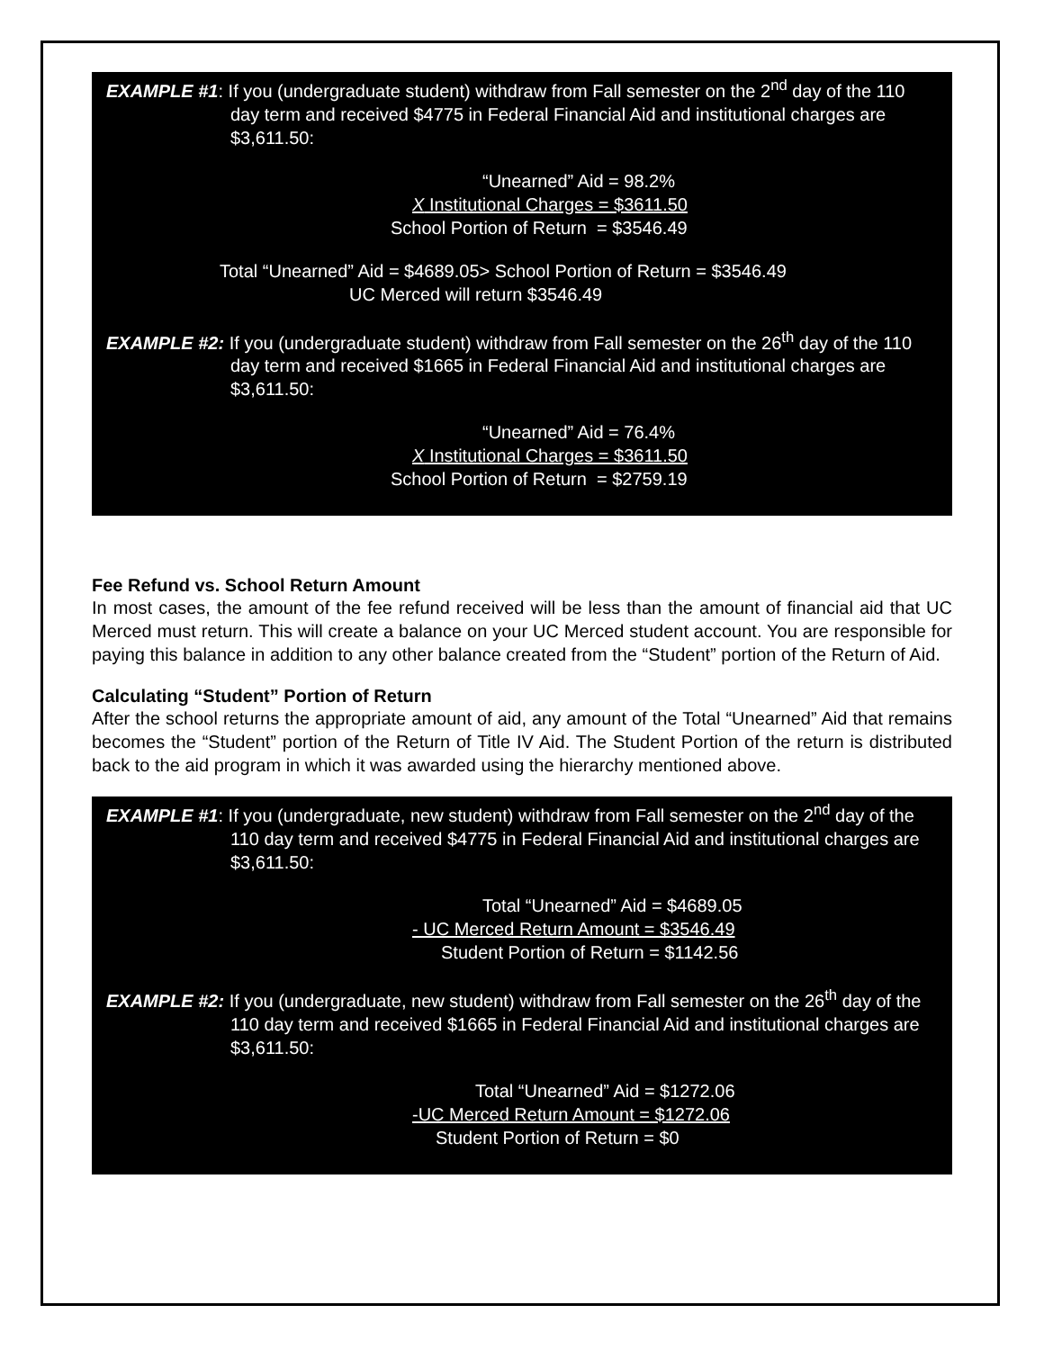EXAMPLE #1: If you (undergraduate student) withdraw from Fall semester on the 2<sup>nd</sup> day of the 110 day term and received $4775 in Federal Financial Aid and institutional charges are $3,611.50:
“Unearned” Aid = 98.2%
X Institutional Charges = $3611.50
School Portion of Return = $3546.49
Total “Unearned” Aid = $4689.05> School Portion of Return = $3546.49
UC Merced will return $3546.49
EXAMPLE #2: If you (undergraduate student) withdraw from Fall semester on the 26<sup>th</sup> day of the 110 day term and received $1665 in Federal Financial Aid and institutional charges are $3,611.50:
“Unearned” Aid = 76.4%
X Institutional Charges = $3611.50
School Portion of Return = $2759.19
Fee Refund vs. School Return Amount
In most cases, the amount of the fee refund received will be less than the amount of financial aid that UC Merced must return. This will create a balance on your UC Merced student account. You are responsible for paying this balance in addition to any other balance created from the “Student” portion of the Return of Aid.
Calculating “Student” Portion of Return
After the school returns the appropriate amount of aid, any amount of the Total “Unearned” Aid that remains becomes the “Student” portion of the Return of Title IV Aid. The Student Portion of the return is distributed back to the aid program in which it was awarded using the hierarchy mentioned above.
EXAMPLE #1: If you (undergraduate, new student) withdraw from Fall semester on the 2<sup>nd</sup> day of the 110 day term and received $4775 in Federal Financial Aid and institutional charges are $3,611.50:
Total “Unearned” Aid = $4689.05
- UC Merced Return Amount = $3546.49
Student Portion of Return = $1142.56
EXAMPLE #2: If you (undergraduate, new student) withdraw from Fall semester on the 26<sup>th</sup> day of the 110 day term and received $1665 in Federal Financial Aid and institutional charges are $3,611.50:
Total “Unearned” Aid = $1272.06
-UC Merced Return Amount = $1272.06
Student Portion of Return = $0